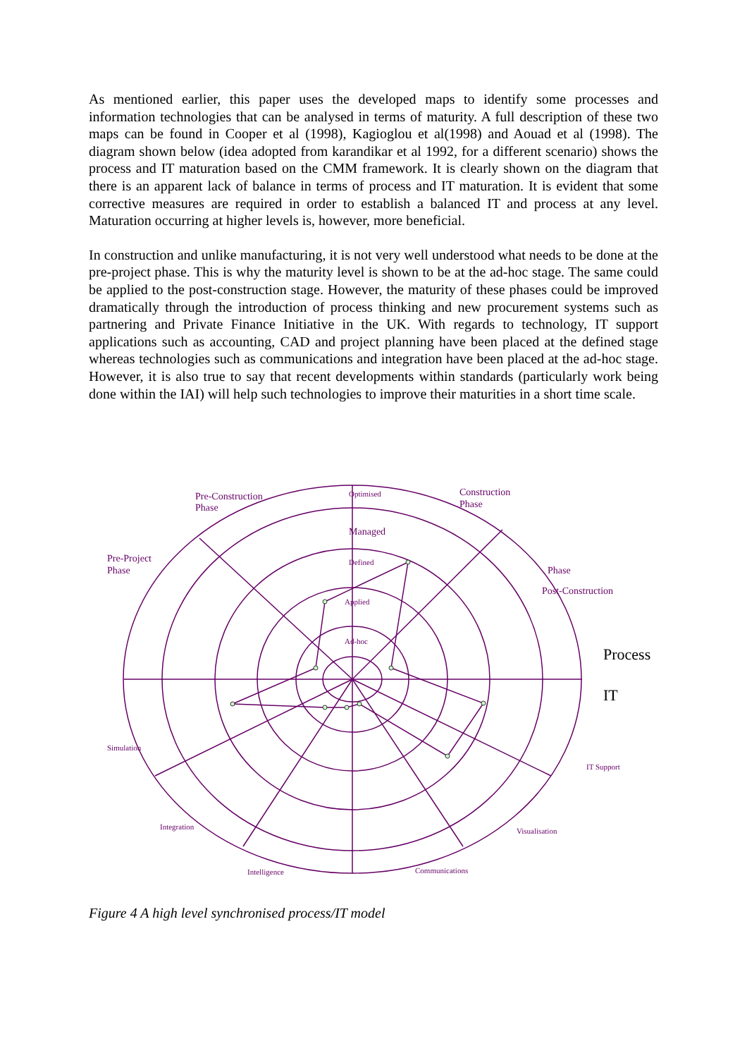As mentioned earlier, this paper uses the developed maps to identify some processes and information technologies that can be analysed in terms of maturity. A full description of these two maps can be found in Cooper et al (1998), Kagioglou et al(1998) and Aouad et al (1998). The diagram shown below (idea adopted from karandikar et al 1992, for a different scenario) shows the process and IT maturation based on the CMM framework. It is clearly shown on the diagram that there is an apparent lack of balance in terms of process and IT maturation. It is evident that some corrective measures are required in order to establish a balanced IT and process at any level. Maturation occurring at higher levels is, however, more beneficial.
In construction and unlike manufacturing, it is not very well understood what needs to be done at the pre-project phase. This is why the maturity level is shown to be at the ad-hoc stage. The same could be applied to the post-construction stage. However, the maturity of these phases could be improved dramatically through the introduction of process thinking and new procurement systems such as partnering and Private Finance Initiative in the UK. With regards to technology, IT support applications such as accounting, CAD and project planning have been placed at the defined stage whereas technologies such as communications and integration have been placed at the ad-hoc stage. However, it is also true to say that recent developments within standards (particularly work being done within the IAI) will help such technologies to improve their maturities in a short time scale.
Pre-Construction
Phase
Optimised
Construction
Phase
Managed
Pre-Project
Phase
Defined
Phase
Post-Construction
Applied
Ad-hoc
Process
IT
Simulation
IT Support
Integration
Visualisation
Intelligence
Communications
Figure 4 A high level synchronised process/IT model